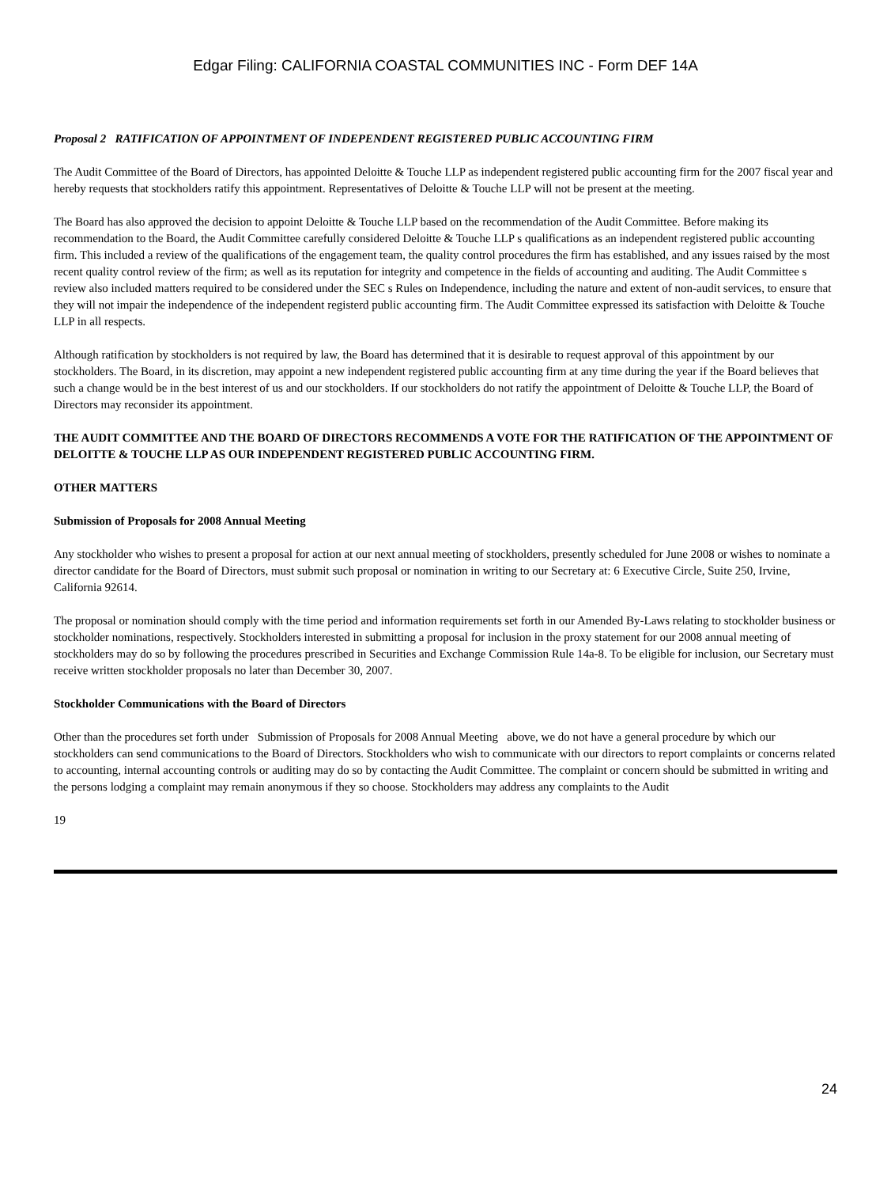Edgar Filing: CALIFORNIA COASTAL COMMUNITIES INC - Form DEF 14A
Proposal 2 RATIFICATION OF APPOINTMENT OF INDEPENDENT REGISTERED PUBLIC ACCOUNTING FIRM
The Audit Committee of the Board of Directors, has appointed Deloitte & Touche LLP as independent registered public accounting firm for the 2007 fiscal year and hereby requests that stockholders ratify this appointment. Representatives of Deloitte & Touche LLP will not be present at the meeting.
The Board has also approved the decision to appoint Deloitte & Touche LLP based on the recommendation of the Audit Committee. Before making its recommendation to the Board, the Audit Committee carefully considered Deloitte & Touche LLP s qualifications as an independent registered public accounting firm. This included a review of the qualifications of the engagement team, the quality control procedures the firm has established, and any issues raised by the most recent quality control review of the firm; as well as its reputation for integrity and competence in the fields of accounting and auditing. The Audit Committee s review also included matters required to be considered under the SEC s Rules on Independence, including the nature and extent of non-audit services, to ensure that they will not impair the independence of the independent registerd public accounting firm. The Audit Committee expressed its satisfaction with Deloitte & Touche LLP in all respects.
Although ratification by stockholders is not required by law, the Board has determined that it is desirable to request approval of this appointment by our stockholders. The Board, in its discretion, may appoint a new independent registered public accounting firm at any time during the year if the Board believes that such a change would be in the best interest of us and our stockholders. If our stockholders do not ratify the appointment of Deloitte & Touche LLP, the Board of Directors may reconsider its appointment.
THE AUDIT COMMITTEE AND THE BOARD OF DIRECTORS RECOMMENDS A VOTE FOR THE RATIFICATION OF THE APPOINTMENT OF DELOITTE & TOUCHE LLP AS OUR INDEPENDENT REGISTERED PUBLIC ACCOUNTING FIRM.
OTHER MATTERS
Submission of Proposals for 2008 Annual Meeting
Any stockholder who wishes to present a proposal for action at our next annual meeting of stockholders, presently scheduled for June 2008 or wishes to nominate a director candidate for the Board of Directors, must submit such proposal or nomination in writing to our Secretary at: 6 Executive Circle, Suite 250, Irvine, California 92614.
The proposal or nomination should comply with the time period and information requirements set forth in our Amended By-Laws relating to stockholder business or stockholder nominations, respectively. Stockholders interested in submitting a proposal for inclusion in the proxy statement for our 2008 annual meeting of stockholders may do so by following the procedures prescribed in Securities and Exchange Commission Rule 14a-8. To be eligible for inclusion, our Secretary must receive written stockholder proposals no later than December 30, 2007.
Stockholder Communications with the Board of Directors
Other than the procedures set forth under Submission of Proposals for 2008 Annual Meeting above, we do not have a general procedure by which our stockholders can send communications to the Board of Directors. Stockholders who wish to communicate with our directors to report complaints or concerns related to accounting, internal accounting controls or auditing may do so by contacting the Audit Committee. The complaint or concern should be submitted in writing and the persons lodging a complaint may remain anonymous if they so choose. Stockholders may address any complaints to the Audit
19
24